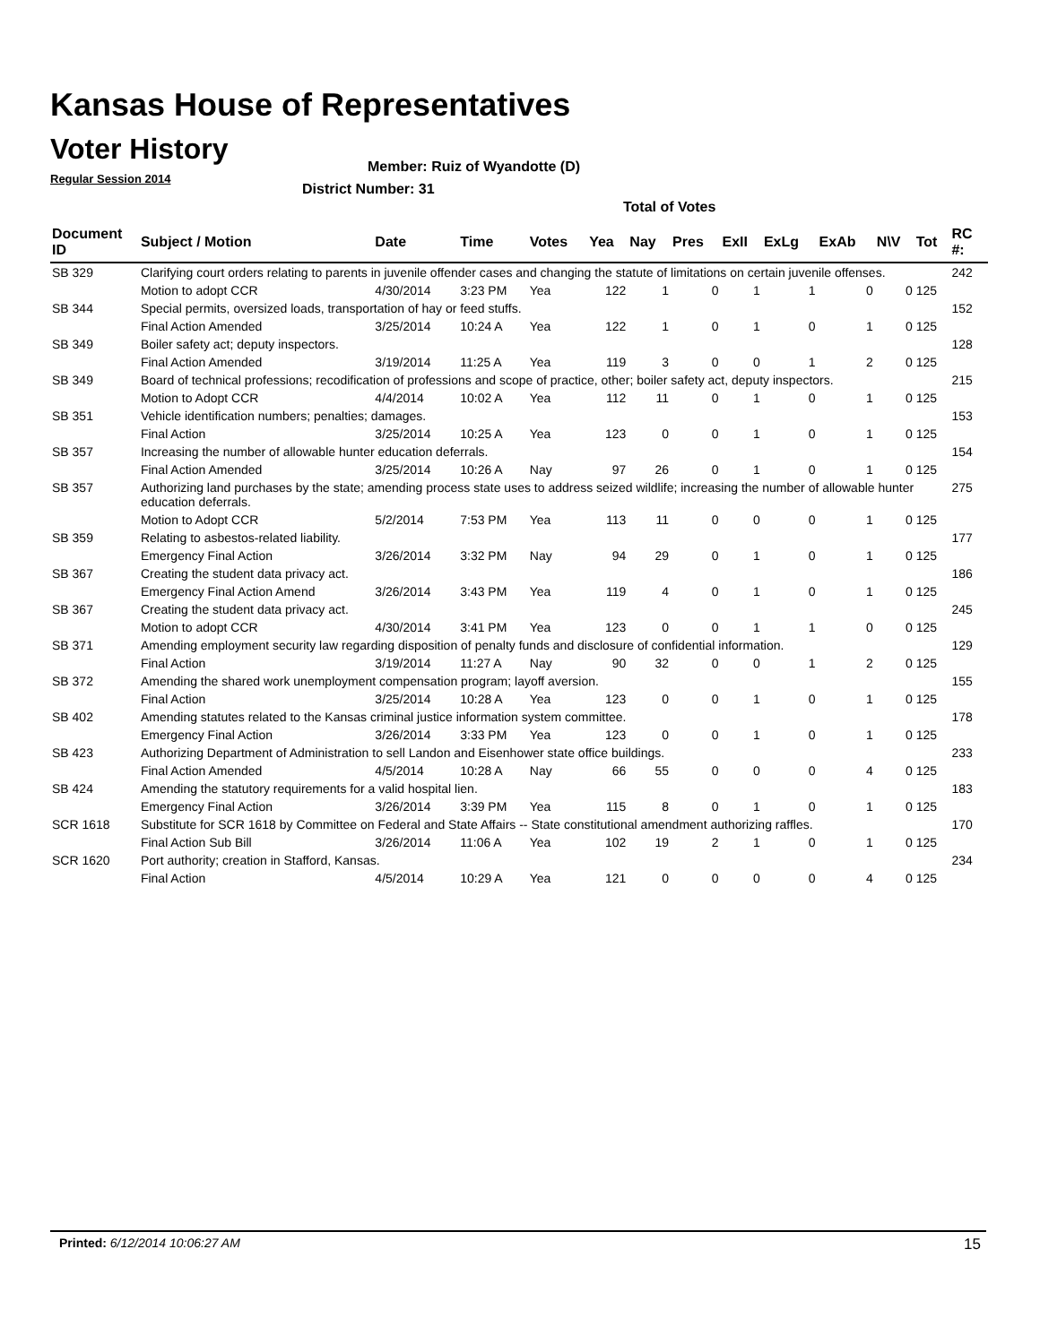Kansas House of Representatives
Voter History
Regular Session 2014
Member: Ruiz of Wyandotte (D)
District Number: 31
Total of Votes
| Document ID | Subject / Motion | Date | Time | Votes | Yea | Nay | Pres | ExII | ExLg | ExAb | N\V | Tot | RC #: |
| --- | --- | --- | --- | --- | --- | --- | --- | --- | --- | --- | --- | --- | --- |
| SB 329 | Clarifying court orders relating to parents in juvenile offender cases and changing the statute of limitations on certain juvenile offenses. | | | | | | | | | | | | 242 |
| | Motion to adopt CCR | 4/30/2014 | 3:23 PM | Yea | 122 | 1 | 0 | 1 | 1 | 0 | 0 | 125 | |
| SB 344 | Special permits, oversized loads, transportation of hay or feed stuffs. | | | | | | | | | | | | 152 |
| | Final Action Amended | 3/25/2014 | 10:24 A | Yea | 122 | 1 | 0 | 1 | 0 | 1 | 0 | 125 | |
| SB 349 | Boiler safety act; deputy inspectors. | | | | | | | | | | | | 128 |
| | Final Action Amended | 3/19/2014 | 11:25 A | Yea | 119 | 3 | 0 | 0 | 1 | 2 | 0 | 125 | |
| SB 349 | Board of technical professions; recodification of professions and scope of practice, other; boiler safety act, deputy inspectors. | | | | | | | | | | | | 215 |
| | Motion to Adopt CCR | 4/4/2014 | 10:02 A | Yea | 112 | 11 | 0 | 1 | 0 | 1 | 0 | 125 | |
| SB 351 | Vehicle identification numbers; penalties; damages. | | | | | | | | | | | | 153 |
| | Final Action | 3/25/2014 | 10:25 A | Yea | 123 | 0 | 0 | 1 | 0 | 1 | 0 | 125 | |
| SB 357 | Increasing the number of allowable hunter education deferrals. | | | | | | | | | | | | 154 |
| | Final Action Amended | 3/25/2014 | 10:26 A | Nay | 97 | 26 | 0 | 1 | 0 | 1 | 0 | 125 | |
| SB 357 | Authorizing land purchases by the state; amending process state uses to address seized wildlife; increasing the number of allowable hunter education deferrals. | | | | | | | | | | | | 275 |
| | Motion to Adopt CCR | 5/2/2014 | 7:53 PM | Yea | 113 | 11 | 0 | 0 | 0 | 1 | 0 | 125 | |
| SB 359 | Relating to asbestos-related liability. | | | | | | | | | | | | 177 |
| | Emergency Final Action | 3/26/2014 | 3:32 PM | Nay | 94 | 29 | 0 | 1 | 0 | 1 | 0 | 125 | |
| SB 367 | Creating the student data privacy act. | | | | | | | | | | | | 186 |
| | Emergency Final Action Amend | 3/26/2014 | 3:43 PM | Yea | 119 | 4 | 0 | 1 | 0 | 1 | 0 | 125 | |
| SB 367 | Creating the student data privacy act. | | | | | | | | | | | | 245 |
| | Motion to adopt CCR | 4/30/2014 | 3:41 PM | Yea | 123 | 0 | 0 | 1 | 1 | 0 | 0 | 125 | |
| SB 371 | Amending employment security law regarding disposition of penalty funds and disclosure of confidential information. | | | | | | | | | | | | 129 |
| | Final Action | 3/19/2014 | 11:27 A | Nay | 90 | 32 | 0 | 0 | 1 | 2 | 0 | 125 | |
| SB 372 | Amending the shared work unemployment compensation program; layoff aversion. | | | | | | | | | | | | 155 |
| | Final Action | 3/25/2014 | 10:28 A | Yea | 123 | 0 | 0 | 1 | 0 | 1 | 0 | 125 | |
| SB 402 | Amending statutes related to the Kansas criminal justice information system committee. | | | | | | | | | | | | 178 |
| | Emergency Final Action | 3/26/2014 | 3:33 PM | Yea | 123 | 0 | 0 | 1 | 0 | 1 | 0 | 125 | |
| SB 423 | Authorizing Department of Administration to sell Landon and Eisenhower state office buildings. | | | | | | | | | | | | 233 |
| | Final Action Amended | 4/5/2014 | 10:28 A | Nay | 66 | 55 | 0 | 0 | 0 | 4 | 0 | 125 | |
| SB 424 | Amending the statutory requirements for a valid hospital lien. | | | | | | | | | | | | 183 |
| | Emergency Final Action | 3/26/2014 | 3:39 PM | Yea | 115 | 8 | 0 | 1 | 0 | 1 | 0 | 125 | |
| SCR 1618 | Substitute for SCR 1618 by Committee on Federal and State Affairs -- State constitutional amendment authorizing raffles. | | | | | | | | | | | | 170 |
| | Final Action Sub Bill | 3/26/2014 | 11:06 A | Yea | 102 | 19 | 2 | 1 | 0 | 1 | 0 | 125 | |
| SCR 1620 | Port authority; creation in Stafford, Kansas. | | | | | | | | | | | | 234 |
| | Final Action | 4/5/2014 | 10:29 A | Yea | 121 | 0 | 0 | 0 | 0 | 4 | 0 | 125 | |
Printed: 6/12/2014 10:06:27 AM 15